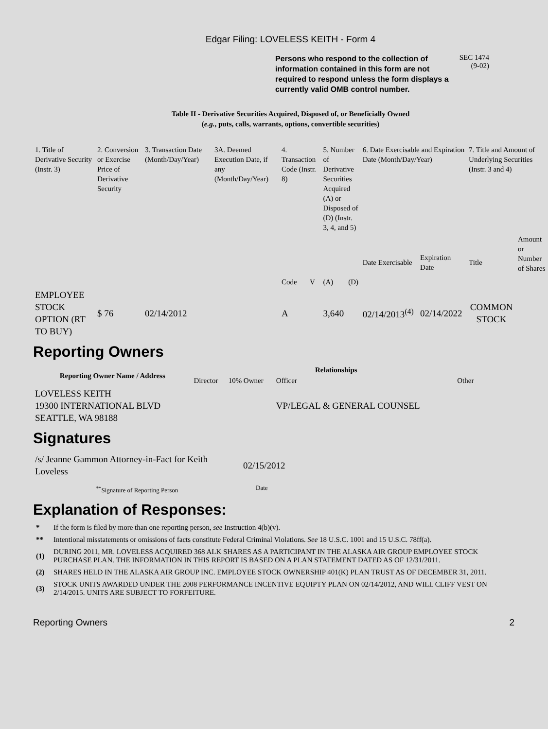Edgar Filing: LOVELESS KEITH - Form 4
Persons who respond to the collection of information contained in this form are not required to respond unless the form displays a currently valid OMB control number. SEC 1474
(9-02)
Table II - Derivative Securities Acquired, Disposed of, or Beneficially Owned
(e.g., puts, calls, warrants, options, convertible securities)
| 1. Title of Derivative Security (Instr. 3) | 2. Conversion or Exercise Price of Derivative Security | 3. Transaction Date (Month/Day/Year) | 3A. Deemed Execution Date, if any (Month/Day/Year) | 4. Transaction Code (Instr. 8) | | 5. Number of Derivative Securities Acquired (A) or Disposed of (D) (Instr. 3, 4, and 5) | | 6. Date Exercisable and Expiration Date (Month/Day/Year) | | 7. Title and Amount of Underlying Securities (Instr. 3 and 4) | |
| | | | | Code | V | (A) | (D) | Date Exercisable | Expiration Date | Title | Amount or Number of Shares |
| EMPLOYEE STOCK OPTION (RT TO BUY) | $ 76 | 02/14/2012 | | A | | 3,640 | | 02/14/2013<sup>(4)</sup> | 02/14/2022 | COMMON STOCK | |
Reporting Owners
| Reporting Owner Name / Address | Relationships | | | |
| --- | --- | --- | --- | --- |
| | Director | 10% Owner | Officer | Other |
| LOVELESS KEITH 19300 INTERNATIONAL BLVD SEATTLE, WA 98188 | | | VP/LEGAL & GENERAL COUNSEL | |
Signatures
| /s/ Jeanne Gammon Attorney-in-Fact for Keith Loveless | 02/15/2012 |
| <sup>**</sup> Signature of Reporting Person | Date |
Explanation of Responses:
* If the form is filed by more than one reporting person, see Instruction 4(b)(v).
** Intentional misstatements or omissions of facts constitute Federal Criminal Violations. See 18 U.S.C. 1001 and 15 U.S.C. 78ff(a).
(1) DURING 2011, MR. LOVELESS ACQUIRED 368 ALK SHARES AS A PARTICIPANT IN THE ALASKA AIR GROUP EMPLOYEE STOCK PURCHASE PLAN. THE INFORMATION IN THIS REPORT IS BASED ON A PLAN STATEMENT DATED AS OF 12/31/2011.
(2) SHARES HELD IN THE ALASKA AIR GROUP INC. EMPLOYEE STOCK OWNERSHIP 401(K) PLAN TRUST AS OF DECEMBER 31, 2011.
(3) STOCK UNITS AWARDED UNDER THE 2008 PERFORMANCE INCENTIVE EQUIPTY PLAN ON 02/14/2012, AND WILL CLIFF VEST ON 2/14/2015. UNITS ARE SUBJECT TO FORFEITURE.
Reporting Owners 2